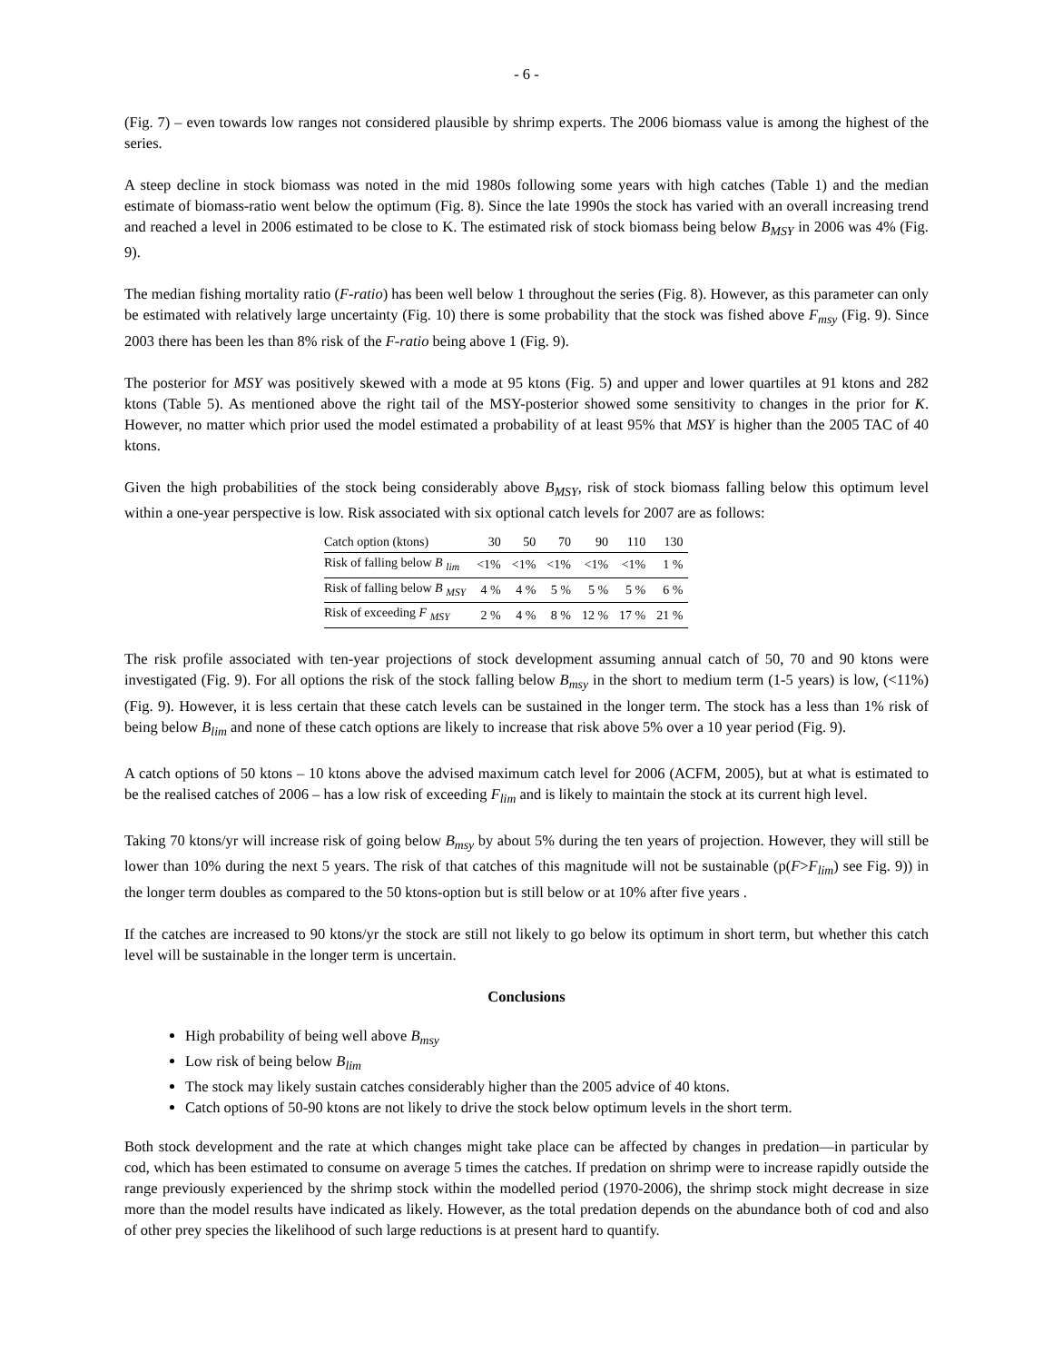- 6 -
(Fig. 7) – even towards low ranges not considered plausible by shrimp experts. The 2006 biomass value is among the highest of the series.
A steep decline in stock biomass was noted in the mid 1980s following some years with high catches (Table 1) and the median estimate of biomass-ratio went below the optimum (Fig. 8). Since the late 1990s the stock has varied with an overall increasing trend and reached a level in 2006 estimated to be close to K. The estimated risk of stock biomass being below B<sub>MSY</sub> in 2006 was 4% (Fig. 9).
The median fishing mortality ratio (F-ratio) has been well below 1 throughout the series (Fig. 8). However, as this parameter can only be estimated with relatively large uncertainty (Fig. 10) there is some probability that the stock was fished above F<sub>msy</sub> (Fig. 9). Since 2003 there has been les than 8% risk of the F-ratio being above 1 (Fig. 9).
The posterior for MSY was positively skewed with a mode at 95 ktons (Fig. 5) and upper and lower quartiles at 91 ktons and 282 ktons (Table 5). As mentioned above the right tail of the MSY-posterior showed some sensitivity to changes in the prior for K. However, no matter which prior used the model estimated a probability of at least 95% that MSY is higher than the 2005 TAC of 40 ktons.
Given the high probabilities of the stock being considerably above B<sub>MSY</sub>, risk of stock biomass falling below this optimum level within a one-year perspective is low. Risk associated with six optional catch levels for 2007 are as follows:
| Catch option (ktons) | 30 | 50 | 70 | 90 | 110 | 130 |
| Risk of falling below B <sub>lim</sub> | <1% | <1% | <1% | <1% | <1% | 1 % |
| Risk of falling below B <sub>MSY</sub> | 4 % | 4 % | 5 % | 5 % | 5 % | 6 % |
| Risk of exceeding F <sub>MSY</sub> | 2 % | 4 % | 8 % | 12 % | 17 % | 21 % |
The risk profile associated with ten-year projections of stock development assuming annual catch of 50, 70 and 90 ktons were investigated (Fig. 9). For all options the risk of the stock falling below B<sub>msy</sub> in the short to medium term (1-5 years) is low, (<11%) (Fig. 9). However, it is less certain that these catch levels can be sustained in the longer term. The stock has a less than 1% risk of being below B<sub>lim</sub> and none of these catch options are likely to increase that risk above 5% over a 10 year period (Fig. 9).
A catch options of 50 ktons – 10 ktons above the advised maximum catch level for 2006 (ACFM, 2005), but at what is estimated to be the realised catches of 2006 – has a low risk of exceeding F<sub>lim</sub> and is likely to maintain the stock at its current high level.
Taking 70 ktons/yr will increase risk of going below B<sub>msy</sub> by about 5% during the ten years of projection. However, they will still be lower than 10% during the next 5 years. The risk of that catches of this magnitude will not be sustainable (p(F>F<sub>lim</sub>) see Fig. 9)) in the longer term doubles as compared to the 50 ktons-option but is still below or at 10% after five years .
If the catches are increased to 90 ktons/yr the stock are still not likely to go below its optimum in short term, but whether this catch level will be sustainable in the longer term is uncertain.
Conclusions
High probability of being well above B<sub>msy</sub>
Low risk of being below B<sub>lim</sub>
The stock may likely sustain catches considerably higher than the 2005 advice of 40 ktons.
Catch options of 50-90 ktons are not likely to drive the stock below optimum levels in the short term.
Both stock development and the rate at which changes might take place can be affected by changes in predation—in particular by cod, which has been estimated to consume on average 5 times the catches. If predation on shrimp were to increase rapidly outside the range previously experienced by the shrimp stock within the modelled period (1970-2006), the shrimp stock might decrease in size more than the model results have indicated as likely. However, as the total predation depends on the abundance both of cod and also of other prey species the likelihood of such large reductions is at present hard to quantify.